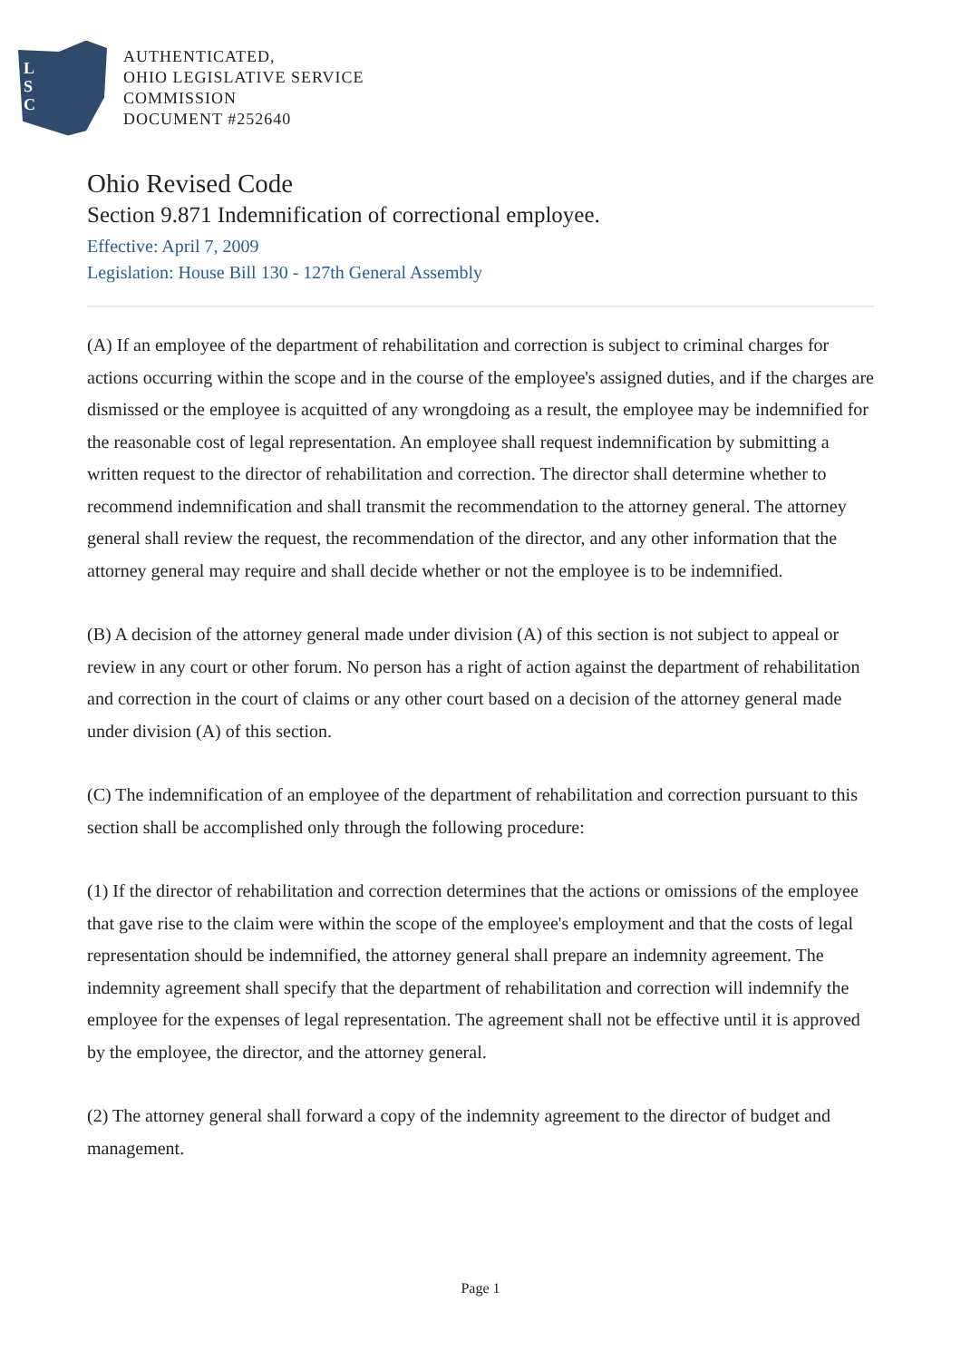L
S
C
AUTHENTICATED,
OHIO LEGISLATIVE SERVICE
COMMISSION
DOCUMENT #252640
Ohio Revised Code
Section 9.871 Indemnification of correctional employee.
Effective: April 7, 2009
Legislation: House Bill 130 - 127th General Assembly
(A) If an employee of the department of rehabilitation and correction is subject to criminal charges for actions occurring within the scope and in the course of the employee's assigned duties, and if the charges are dismissed or the employee is acquitted of any wrongdoing as a result, the employee may be indemnified for the reasonable cost of legal representation. An employee shall request indemnification by submitting a written request to the director of rehabilitation and correction. The director shall determine whether to recommend indemnification and shall transmit the recommendation to the attorney general. The attorney general shall review the request, the recommendation of the director, and any other information that the attorney general may require and shall decide whether or not the employee is to be indemnified.
(B) A decision of the attorney general made under division (A) of this section is not subject to appeal or review in any court or other forum. No person has a right of action against the department of rehabilitation and correction in the court of claims or any other court based on a decision of the attorney general made under division (A) of this section.
(C) The indemnification of an employee of the department of rehabilitation and correction pursuant to this section shall be accomplished only through the following procedure:
(1) If the director of rehabilitation and correction determines that the actions or omissions of the employee that gave rise to the claim were within the scope of the employee's employment and that the costs of legal representation should be indemnified, the attorney general shall prepare an indemnity agreement. The indemnity agreement shall specify that the department of rehabilitation and correction will indemnify the employee for the expenses of legal representation. The agreement shall not be effective until it is approved by the employee, the director, and the attorney general.
(2) The attorney general shall forward a copy of the indemnity agreement to the director of budget and management.
Page 1